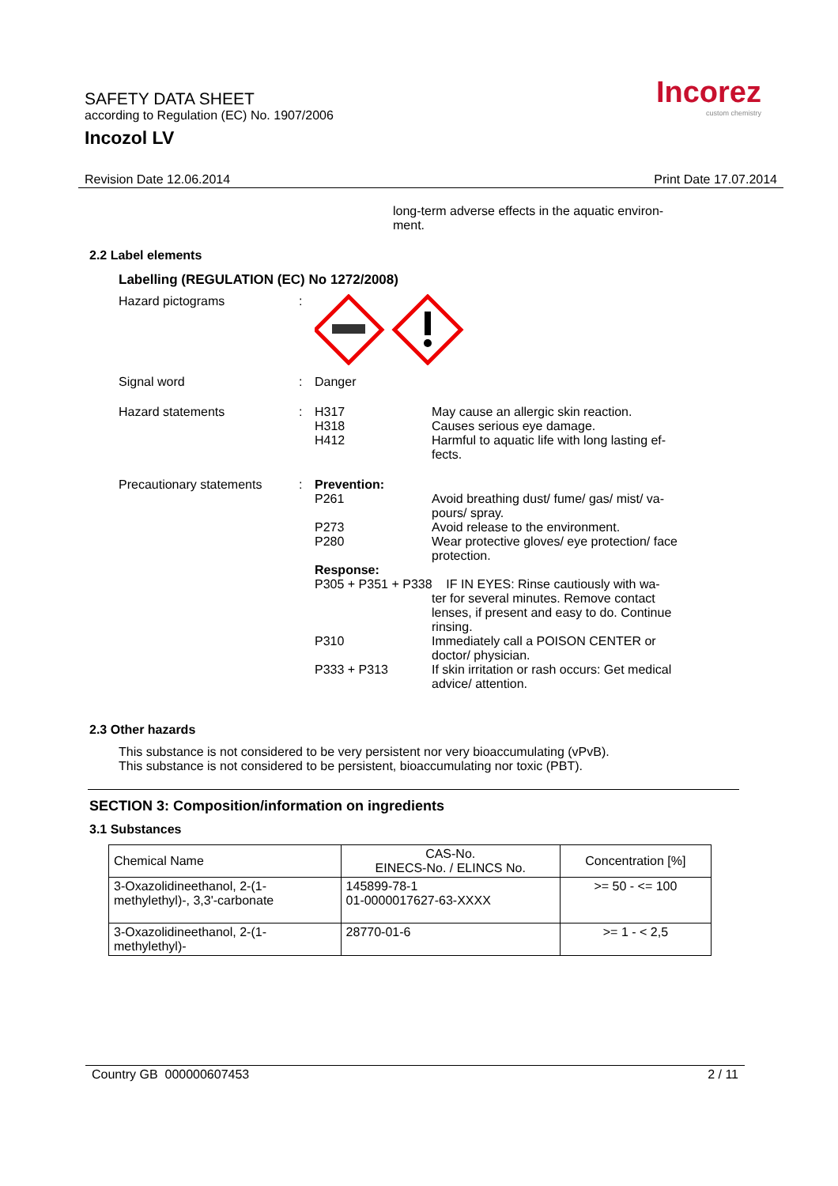SAFETY DATA SHEET
according to Regulation (EC) No. 1907/2006
Incozol LV
Incorez
custom chemistry
Revision Date 12.06.2014 Print Date 17.07.2014
long-term adverse effects in the aquatic environ-
ment.
2.2 Label elements
Labelling (REGULATION (EC) No 1272/2008)
Hazard pictograms :
Signal word : Danger
Hazard statements : H317
H318
H412
May cause an allergic skin reaction.
Causes serious eye damage.
Harmful to aquatic life with long lasting ef-
fects.
Precautionary statements
: Prevention:
P261 Avoid breathing dust/ fume/ gas/ mist/ va-
pours/ spray.
P273 Avoid release to the environment.
P280 Wear protective gloves/ eye protection/ face
protection.
Response:
P305 + P351 + P338 IF IN EYES: Rinse cautiously with wa-
ter for several minutes. Remove contact
lenses, if present and easy to do. Continue
rinsing.
P310 Immediately call a POISON CENTER or
doctor/ physician.
P333 + P313 If skin irritation or rash occurs: Get medical
advice/ attention.
2.3 Other hazards
This substance is not considered to be very persistent nor very bioaccumulating (vPvB).
This substance is not considered to be persistent, bioaccumulating nor toxic (PBT).
SECTION 3: Composition/information on ingredients
3.1 Substances
| Chemical Name | CAS-No. EINECS-No. / ELINCS No. | Concentration [%] |
| --- | --- | --- |
| 3-Oxazolidineethanol, 2-(1- methylethyl)-, 3,3'-carbonate | 145899-78-1 01-0000017627-63-XXXX | >= 50 - <= 100 |
| 3-Oxazolidineethanol, 2-(1- methylethyl)- | 28770-01-6 | >= 1 - < 2,5 |
Country GB 000000607453 2 / 11